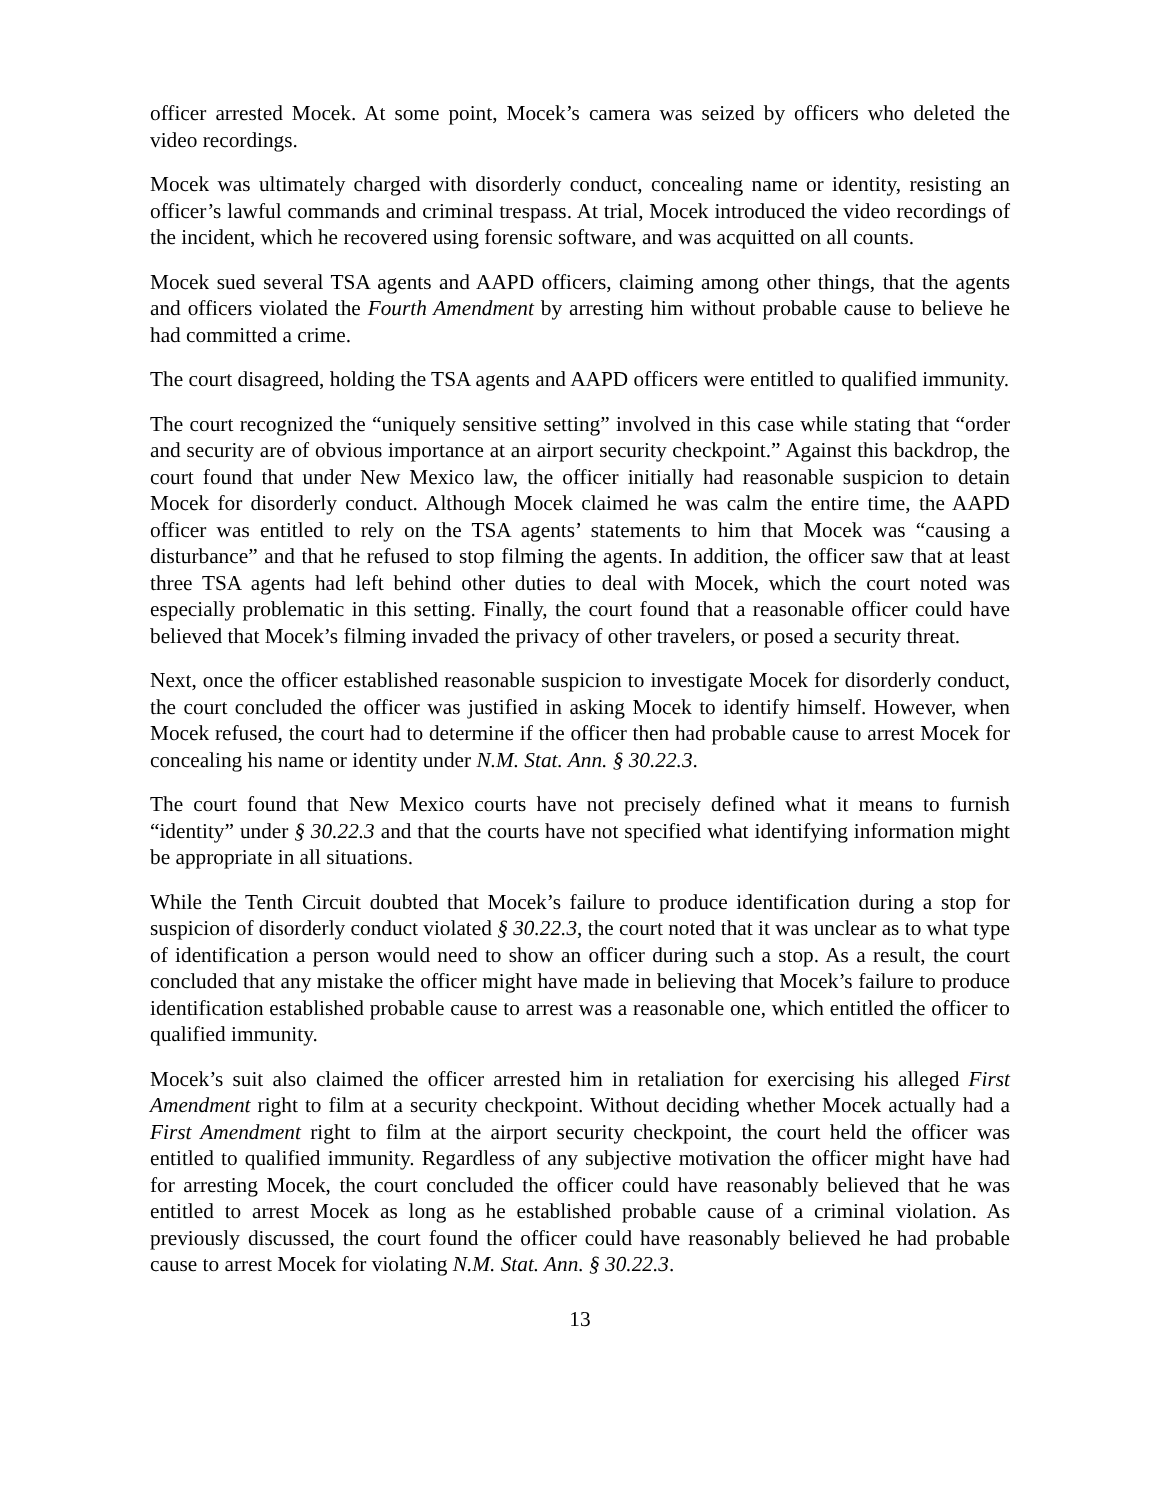officer arrested Mocek. At some point, Mocek’s camera was seized by officers who deleted the video recordings.
Mocek was ultimately charged with disorderly conduct, concealing name or identity, resisting an officer’s lawful commands and criminal trespass. At trial, Mocek introduced the video recordings of the incident, which he recovered using forensic software, and was acquitted on all counts.
Mocek sued several TSA agents and AAPD officers, claiming among other things, that the agents and officers violated the Fourth Amendment by arresting him without probable cause to believe he had committed a crime.
The court disagreed, holding the TSA agents and AAPD officers were entitled to qualified immunity.
The court recognized the “uniquely sensitive setting” involved in this case while stating that “order and security are of obvious importance at an airport security checkpoint.” Against this backdrop, the court found that under New Mexico law, the officer initially had reasonable suspicion to detain Mocek for disorderly conduct. Although Mocek claimed he was calm the entire time, the AAPD officer was entitled to rely on the TSA agents’ statements to him that Mocek was “causing a disturbance” and that he refused to stop filming the agents. In addition, the officer saw that at least three TSA agents had left behind other duties to deal with Mocek, which the court noted was especially problematic in this setting. Finally, the court found that a reasonable officer could have believed that Mocek’s filming invaded the privacy of other travelers, or posed a security threat.
Next, once the officer established reasonable suspicion to investigate Mocek for disorderly conduct, the court concluded the officer was justified in asking Mocek to identify himself. However, when Mocek refused, the court had to determine if the officer then had probable cause to arrest Mocek for concealing his name or identity under N.M. Stat. Ann. § 30.22.3.
The court found that New Mexico courts have not precisely defined what it means to furnish “identity” under § 30.22.3 and that the courts have not specified what identifying information might be appropriate in all situations.
While the Tenth Circuit doubted that Mocek’s failure to produce identification during a stop for suspicion of disorderly conduct violated § 30.22.3, the court noted that it was unclear as to what type of identification a person would need to show an officer during such a stop. As a result, the court concluded that any mistake the officer might have made in believing that Mocek’s failure to produce identification established probable cause to arrest was a reasonable one, which entitled the officer to qualified immunity.
Mocek’s suit also claimed the officer arrested him in retaliation for exercising his alleged First Amendment right to film at a security checkpoint. Without deciding whether Mocek actually had a First Amendment right to film at the airport security checkpoint, the court held the officer was entitled to qualified immunity. Regardless of any subjective motivation the officer might have had for arresting Mocek, the court concluded the officer could have reasonably believed that he was entitled to arrest Mocek as long as he established probable cause of a criminal violation. As previously discussed, the court found the officer could have reasonably believed he had probable cause to arrest Mocek for violating N.M. Stat. Ann. § 30.22.3.
13